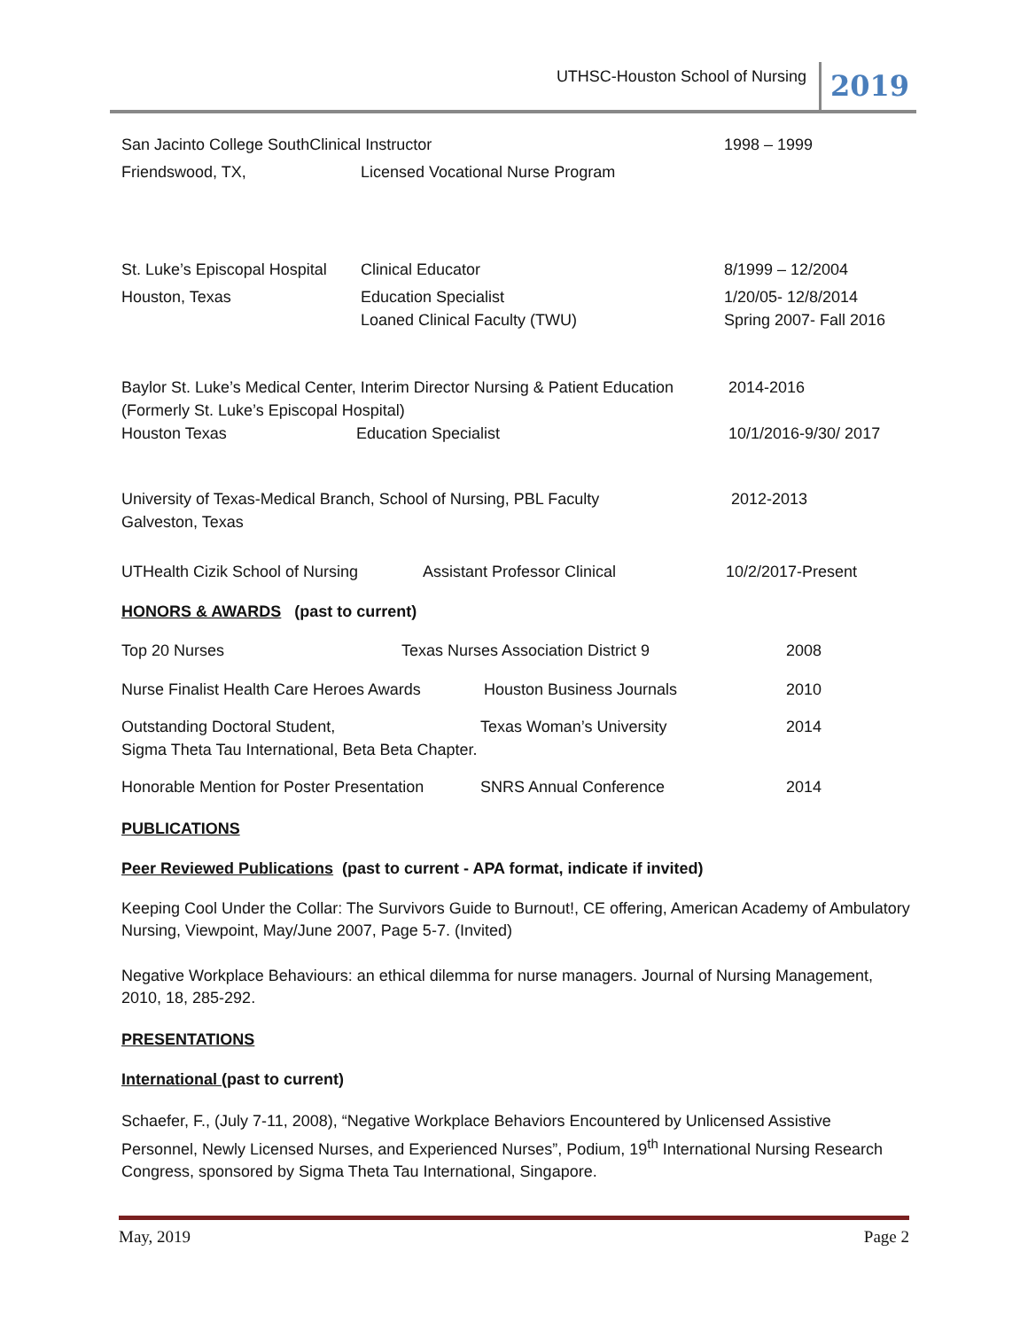UTHSC-Houston School of Nursing 2019
San Jacinto College SouthClinical Instructor 1998 – 1999
Friendswood, TX, Licensed Vocational Nurse Program
St. Luke’s Episcopal Hospital Clinical Educator 8/1999 – 12/2004
Houston, Texas Education Specialist
Loaned Clinical Faculty (TWU) 1/20/05- 12/8/2014
Spring 2007- Fall 2016
Baylor St. Luke’s Medical Center, Interim Director Nursing & Patient Education
(Formerly St. Luke’s Episcopal Hospital) 2014-2016
Houston Texas Education Specialist 10/1/2016-9/30/ 2017
University of Texas-Medical Branch, School of Nursing, PBL Faculty
Galveston, Texas 2012-2013
UTHealth Cizik School of Nursing Assistant Professor Clinical 10/2/2017-Present
HONORS & AWARDS (past to current)
Top 20 Nurses Texas Nurses Association District 9 2008
Nurse Finalist Health Care Heroes Awards Houston Business Journals 2010
Outstanding Doctoral Student,
Sigma Theta Tau International, Beta Beta Chapter. Texas Woman’s University 2014
Honorable Mention for Poster Presentation SNRS Annual Conference 2014
PUBLICATIONS
Peer Reviewed Publications (past to current - APA format, indicate if invited)
Keeping Cool Under the Collar: The Survivors Guide to Burnout!, CE offering, American Academy of Ambulatory Nursing, Viewpoint, May/June 2007, Page 5-7. (Invited)
Negative Workplace Behaviours: an ethical dilemma for nurse managers. Journal of Nursing Management, 2010, 18, 285-292.
PRESENTATIONS
International (past to current)
Schaefer, F., (July 7-11, 2008), “Negative Workplace Behaviors Encountered by Unlicensed Assistive Personnel, Newly Licensed Nurses, and Experienced Nurses”, Podium, 19<sup>th</sup> International Nursing Research Congress, sponsored by Sigma Theta Tau International, Singapore.
May, 2019 Page 2